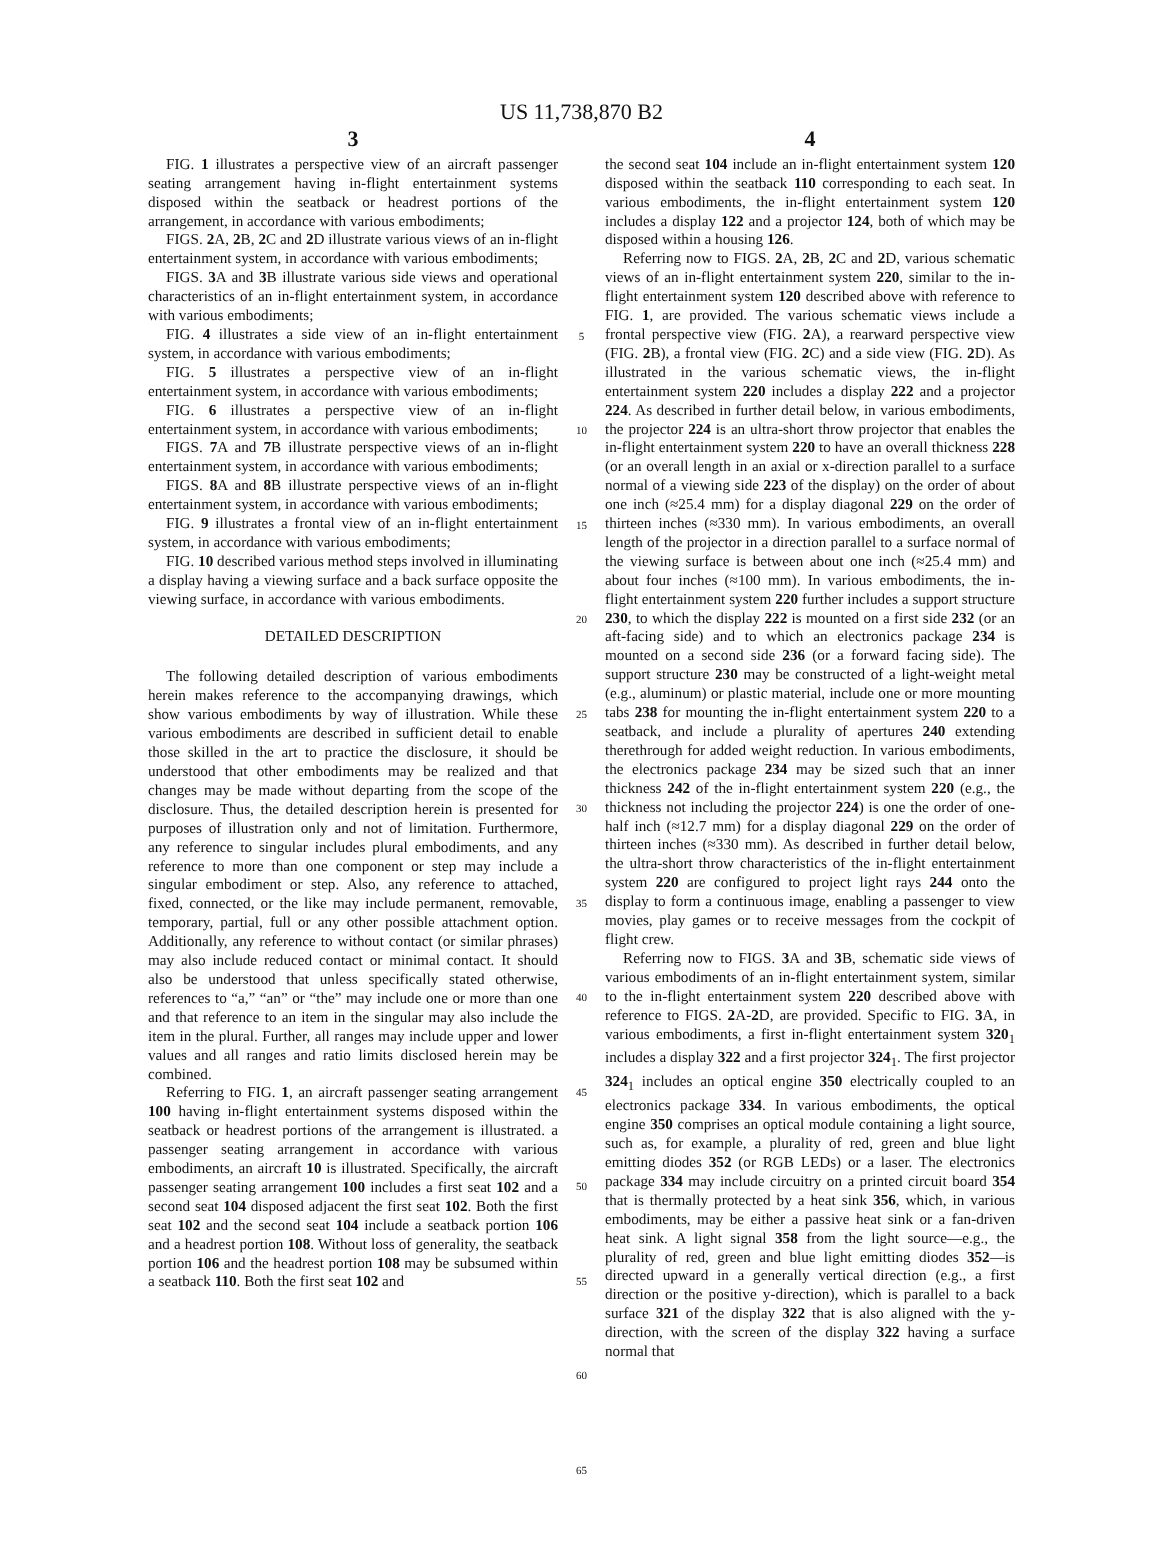US 11,738,870 B2
3
FIG. 1 illustrates a perspective view of an aircraft passenger seating arrangement having in-flight entertainment systems disposed within the seatback or headrest portions of the arrangement, in accordance with various embodiments;
FIGS. 2 A, 2 B, 2 C and 2 D illustrate various views of an in-flight entertainment system, in accordance with various embodiments;
FIGS. 3 A and 3 B illustrate various side views and operational characteristics of an in-flight entertainment system, in accordance with various embodiments;
FIG. 4 illustrates a side view of an in-flight entertainment system, in accordance with various embodiments;
FIG. 5 illustrates a perspective view of an in-flight entertainment system, in accordance with various embodiments;
FIG. 6 illustrates a perspective view of an in-flight entertainment system, in accordance with various embodiments;
FIGS. 7 A and 7 B illustrate perspective views of an in-flight entertainment system, in accordance with various embodiments;
FIGS. 8 A and 8 B illustrate perspective views of an in-flight entertainment system, in accordance with various embodiments;
FIG. 9 illustrates a frontal view of an in-flight entertainment system, in accordance with various embodiments;
FIG. 10 described various method steps involved in illuminating a display having a viewing surface and a back surface opposite the viewing surface, in accordance with various embodiments.
DETAILED DESCRIPTION
The following detailed description of various embodiments herein makes reference to the accompanying drawings, which show various embodiments by way of illustration. While these various embodiments are described in sufficient detail to enable those skilled in the art to practice the disclosure, it should be understood that other embodiments may be realized and that changes may be made without departing from the scope of the disclosure. Thus, the detailed description herein is presented for purposes of illustration only and not of limitation. Furthermore, any reference to singular includes plural embodiments, and any reference to more than one component or step may include a singular embodiment or step. Also, any reference to attached, fixed, connected, or the like may include permanent, removable, temporary, partial, full or any other possible attachment option. Additionally, any reference to without contact (or similar phrases) may also include reduced contact or minimal contact. It should also be understood that unless specifically stated otherwise, references to “a,” “an” or “the” may include one or more than one and that reference to an item in the singular may also include the item in the plural. Further, all ranges may include upper and lower values and all ranges and ratio limits disclosed herein may be combined.
Referring to FIG. 1, an aircraft passenger seating arrangement 100 having in-flight entertainment systems disposed within the seatback or headrest portions of the arrangement is illustrated. a passenger seating arrangement in accordance with various embodiments, an aircraft 10 is illustrated. Specifically, the aircraft passenger seating arrangement 100 includes a first seat 102 and a second seat 104 disposed adjacent the first seat 102. Both the first seat 102 and the second seat 104 include a seatback portion 106 and a headrest portion 108. Without loss of generality, the seatback portion 106 and the headrest portion 108 may be subsumed within a seatback 110. Both the first seat 102 and
5
10
15
20
25
30
35
40
45
50
55
60
65
4
the second seat 104 include an in-flight entertainment system 120 disposed within the seatback 110 corresponding to each seat. In various embodiments, the in-flight entertainment system 120 includes a display 122 and a projector 124, both of which may be disposed within a housing 126.
Referring now to FIGS. 2 A, 2 B, 2 C and 2 D, various schematic views of an in-flight entertainment system 220, similar to the in-flight entertainment system 120 described above with reference to FIG. 1, are provided. The various schematic views include a frontal perspective view (FIG. 2 A), a rearward perspective view (FIG. 2 B), a frontal view (FIG. 2 C) and a side view (FIG. 2 D). As illustrated in the various schematic views, the in-flight entertainment system 220 includes a display 222 and a projector 224. As described in further detail below, in various embodiments, the projector 224 is an ultra-short throw projector that enables the in-flight entertainment system 220 to have an overall thickness 228 (or an overall length in an axial or x-direction parallel to a surface normal of a viewing side 223 of the display) on the order of about one inch (≈25.4 mm) for a display diagonal 229 on the order of thirteen inches (≈330 mm). In various embodiments, an overall length of the projector in a direction parallel to a surface normal of the viewing surface is between about one inch (≈25.4 mm) and about four inches (≈100 mm). In various embodiments, the in-flight entertainment system 220 further includes a support structure 230, to which the display 222 is mounted on a first side 232 (or an aft-facing side) and to which an electronics package 234 is mounted on a second side 236 (or a forward facing side). The support structure 230 may be constructed of a light-weight metal (e.g., aluminum) or plastic material, include one or more mounting tabs 238 for mounting the in-flight entertainment system 220 to a seatback, and include a plurality of apertures 240 extending therethrough for added weight reduction. In various embodiments, the electronics package 234 may be sized such that an inner thickness 242 of the in-flight entertainment system 220 (e.g., the thickness not including the projector 224) is one the order of one-half inch (≈12.7 mm) for a display diagonal 229 on the order of thirteen inches (≈330 mm). As described in further detail below, the ultra-short throw characteristics of the in-flight entertainment system 220 are configured to project light rays 244 onto the display to form a continuous image, enabling a passenger to view movies, play games or to receive messages from the cockpit of flight crew.
Referring now to FIGS. 3 A and 3 B, schematic side views of various embodiments of an in-flight entertainment system, similar to the in-flight entertainment system 220 described above with reference to FIGS. 2 A-2 D, are provided. Specific to FIG. 3 A, in various embodiments, a first in-flight entertainment system 320<sub>1</sub> includes a display 322 and a first projector 324<sub>1</sub>. The first projector 324<sub>1</sub> includes an optical engine 350 electrically coupled to an electronics package 334. In various embodiments, the optical engine 350 comprises an optical module containing a light source, such as, for example, a plurality of red, green and blue light emitting diodes 352 (or RGB LEDs) or a laser. The electronics package 334 may include circuitry on a printed circuit board 354 that is thermally protected by a heat sink 356, which, in various embodiments, may be either a passive heat sink or a fan-driven heat sink. A light signal 358 from the light source—e.g., the plurality of red, green and blue light emitting diodes 352—is directed upward in a generally vertical direction (e.g., a first direction or the positive y-direction), which is parallel to a back surface 321 of the display 322 that is also aligned with the y-direction, with the screen of the display 322 having a surface normal that